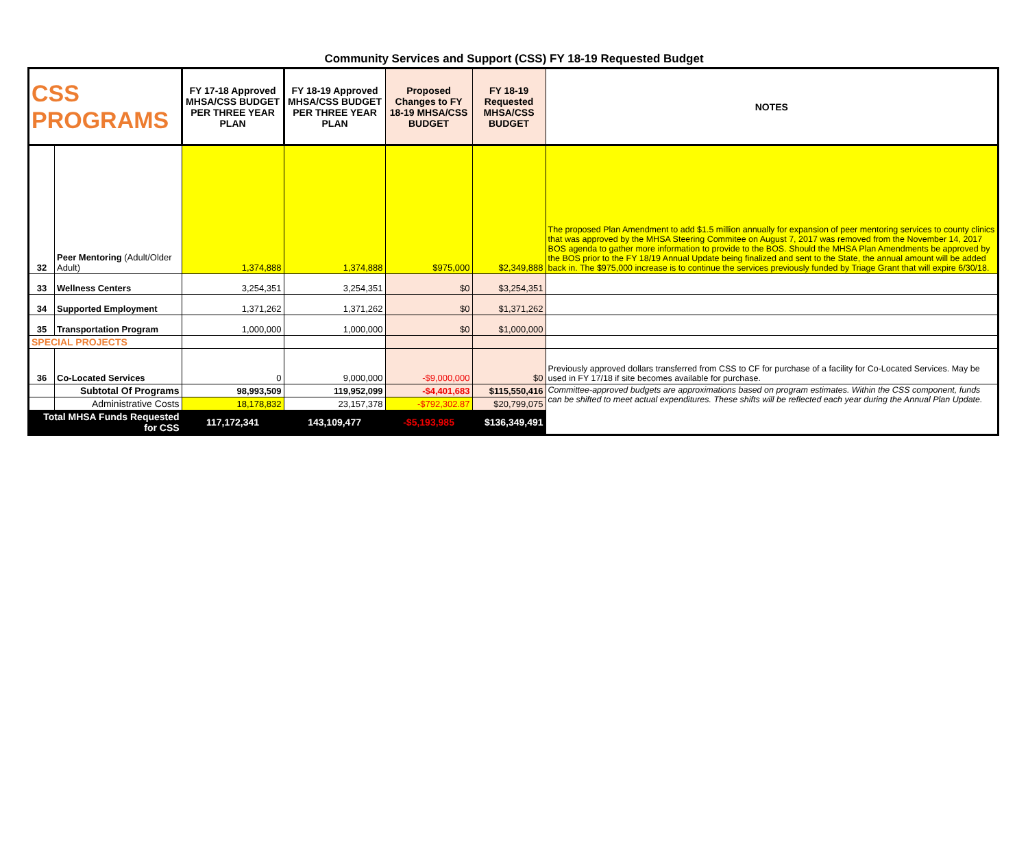Community Services and Support (CSS) FY 18-19 Requested Budget
| CSS PROGRAMS | | FY 17-18 Approved MHSA/CSS BUDGET PER THREE YEAR PLAN | FY 18-19 Approved MHSA/CSS BUDGET PER THREE YEAR PLAN | Proposed Changes to FY 18-19 MHSA/CSS BUDGET | FY 18-19 Requested MHSA/CSS BUDGET | NOTES |
| --- | --- | --- | --- | --- | --- | --- |
| 32 | Peer Mentoring (Adult/Older Adult) | 1,374,888 | 1,374,888 | $975,000 | $2,349,888 | The proposed Plan Amendment to add $1.5 million annually for expansion of peer mentoring services to county clinics that was approved by the MHSA Steering Commitee on August 7, 2017 was removed from the November 14, 2017 BOS agenda to gather more information to provide to the BOS. Should the MHSA Plan Amendments be approved by the BOS prior to the FY 18/19 Annual Update being finalized and sent to the State, the annual amount will be added back in. The $975,000 increase is to continue the services previously funded by Triage Grant that will expire 6/30/18. |
| 33 | Wellness Centers | 3,254,351 | 3,254,351 | $0 | $3,254,351 | |
| 34 | Supported Employment | 1,371,262 | 1,371,262 | $0 | $1,371,262 | |
| 35 | Transportation Program | 1,000,000 | 1,000,000 | $0 | $1,000,000 | |
| SPECIAL PROJECTS | | | | | | |
| 36 | Co-Located Services | 0 | 9,000,000 | -$9,000,000 | $0 | Previously approved dollars transferred from CSS to CF for purchase of a facility for Co-Located Services. May be used in FY 17/18 if site becomes available for purchase. |
| | Subtotal Of Programs | 98,993,509 | 119,952,099 | -$4,401,683 | $115,550,416 | Committee-approved budgets are approximations based on program estimates. Within the CSS component, funds can be shifted to meet actual expenditures. These shifts will be reflected each year during the Annual Plan Update. |
| | Administrative Costs | 18,178,832 | 23,157,378 | -$792,302.87 | $20,799,075 | |
| Total MHSA Funds Requested for CSS | | 117,172,341 | 143,109,477 | -$5,193,985 | $136,349,491 | |